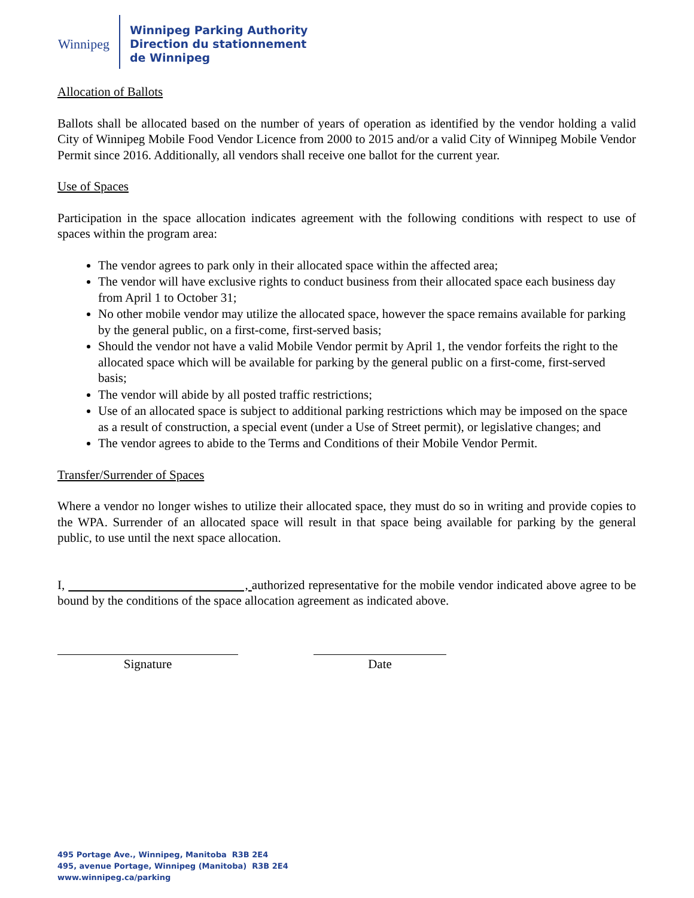Winnipeg
Winnipeg Parking Authority
Direction du stationnement
de Winnipeg
Allocation of Ballots
Ballots shall be allocated based on the number of years of operation as identified by the vendor holding a valid City of Winnipeg Mobile Food Vendor Licence from 2000 to 2015 and/or a valid City of Winnipeg Mobile Vendor Permit since 2016. Additionally, all vendors shall receive one ballot for the current year.
Use of Spaces
Participation in the space allocation indicates agreement with the following conditions with respect to use of spaces within the program area:
The vendor agrees to park only in their allocated space within the affected area;
The vendor will have exclusive rights to conduct business from their allocated space each business day from April 1 to October 31;
No other mobile vendor may utilize the allocated space, however the space remains available for parking by the general public, on a first-come, first-served basis;
Should the vendor not have a valid Mobile Vendor permit by April 1, the vendor forfeits the right to the allocated space which will be available for parking by the general public on a first-come, first-served basis;
The vendor will abide by all posted traffic restrictions;
Use of an allocated space is subject to additional parking restrictions which may be imposed on the space as a result of construction, a special event (under a Use of Street permit), or legislative changes; and
The vendor agrees to abide to the Terms and Conditions of their Mobile Vendor Permit.
Transfer/Surrender of Spaces
Where a vendor no longer wishes to utilize their allocated space, they must do so in writing and provide copies to the WPA. Surrender of an allocated space will result in that space being available for parking by the general public, to use until the next space allocation.
I, , authorized representative for the mobile vendor indicated above agree to be bound by the conditions of the space allocation agreement as indicated above.
Signature Date
495 Portage Ave., Winnipeg, Manitoba R3B 2E4
495, avenue Portage, Winnipeg (Manitoba) R3B 2E4
www.winnipeg.ca/parking